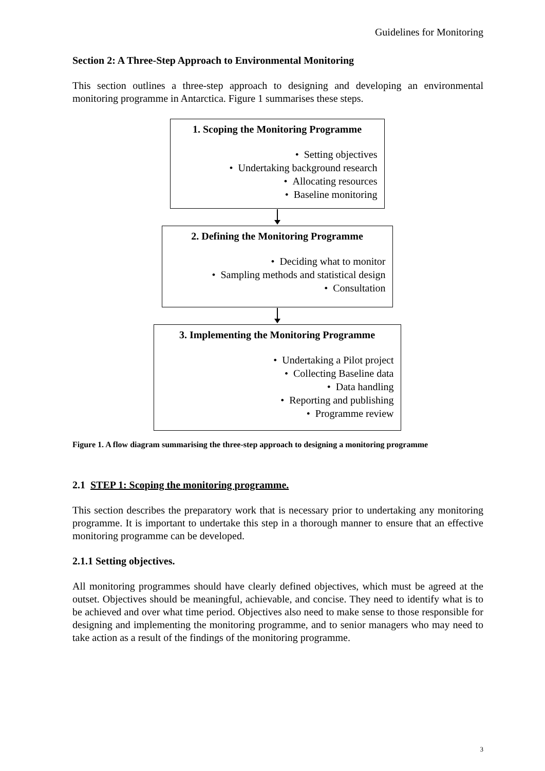Guidelines for Monitoring
Section 2: A Three-Step Approach to Environmental Monitoring
This section outlines a three-step approach to designing and developing an environmental monitoring programme in Antarctica. Figure 1 summarises these steps.
1. Scoping the Monitoring Programme
• Setting objectives
• Undertaking background research
• Allocating resources
• Baseline monitoring
2. Defining the Monitoring Programme
• Deciding what to monitor
• Sampling methods and statistical design
• Consultation
3. Implementing the Monitoring Programme
• Undertaking a Pilot project
• Collecting Baseline data
• Data handling
• Reporting and publishing
• Programme review
Figure 1. A flow diagram summarising the three-step approach to designing a monitoring programme
2.1 STEP 1: Scoping the monitoring programme.
This section describes the preparatory work that is necessary prior to undertaking any monitoring programme. It is important to undertake this step in a thorough manner to ensure that an effective monitoring programme can be developed.
2.1.1 Setting objectives.
All monitoring programmes should have clearly defined objectives, which must be agreed at the outset. Objectives should be meaningful, achievable, and concise. They need to identify what is to be achieved and over what time period. Objectives also need to make sense to those responsible for designing and implementing the monitoring programme, and to senior managers who may need to take action as a result of the findings of the monitoring programme.
3